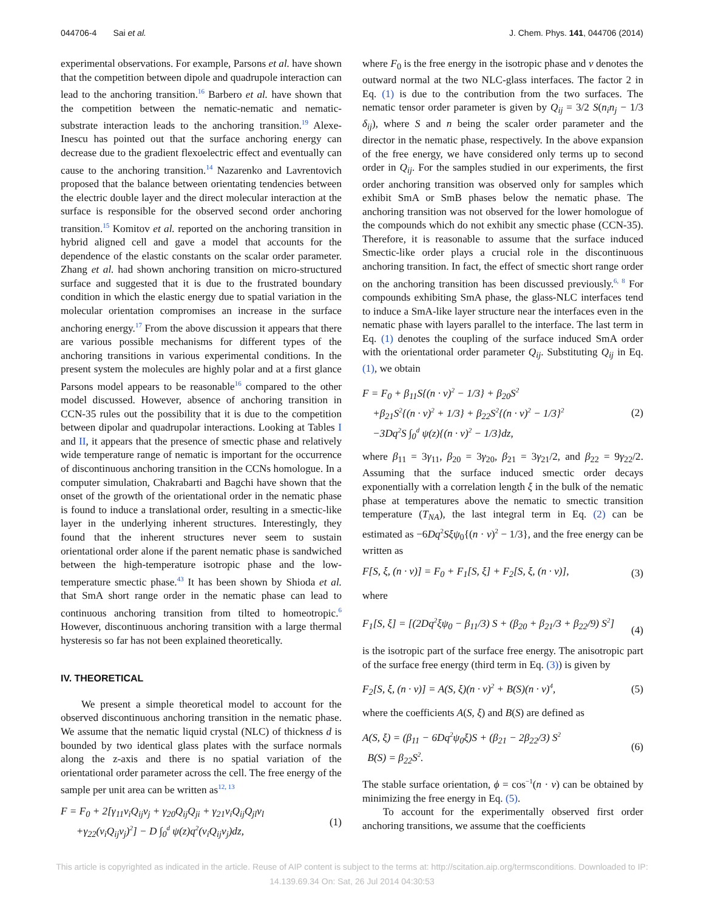044706-4 Sai et al. J. Chem. Phys. 141, 044706 (2014)
experimental observations. For example, Parsons et al. have shown that the competition between dipole and quadrupole interaction can lead to the anchoring transition.<sup>16</sup> Barbero et al. have shown that the competition between the nematic-nematic and nematic-substrate interaction leads to the anchoring transition.<sup>19</sup> Alexe-Inescu has pointed out that the surface anchoring energy can decrease due to the gradient flexoelectric effect and eventually can cause to the anchoring transition.<sup>14</sup> Nazarenko and Lavrentovich proposed that the balance between orientating tendencies between the electric double layer and the direct molecular interaction at the surface is responsible for the observed second order anchoring transition.<sup>15</sup> Komitov et al. reported on the anchoring transition in hybrid aligned cell and gave a model that accounts for the dependence of the elastic constants on the scalar order parameter. Zhang et al. had shown anchoring transition on micro-structured surface and suggested that it is due to the frustrated boundary condition in which the elastic energy due to spatial variation in the molecular orientation compromises an increase in the surface anchoring energy.<sup>17</sup> From the above discussion it appears that there are various possible mechanisms for different types of the anchoring transitions in various experimental conditions. In the present system the molecules are highly polar and at a first glance Parsons model appears to be reasonable<sup>16</sup> compared to the other model discussed. However, absence of anchoring transition in CCN-35 rules out the possibility that it is due to the competition between dipolar and quadrupolar interactions. Looking at Tables I and II, it appears that the presence of smectic phase and relatively wide temperature range of nematic is important for the occurrence of discontinuous anchoring transition in the CCNs homologue. In a computer simulation, Chakrabarti and Bagchi have shown that the onset of the growth of the orientational order in the nematic phase is found to induce a translational order, resulting in a smectic-like layer in the underlying inherent structures. Interestingly, they found that the inherent structures never seem to sustain orientational order alone if the parent nematic phase is sandwiched between the high-temperature isotropic phase and the low-temperature smectic phase.<sup>43</sup> It has been shown by Shioda et al. that SmA short range order in the nematic phase can lead to continuous anchoring transition from tilted to homeotropic.<sup>6</sup> However, discontinuous anchoring transition with a large thermal hysteresis so far has not been explained theoretically.
IV. THEORETICAL
We present a simple theoretical model to account for the observed discontinuous anchoring transition in the nematic phase. We assume that the nematic liquid crystal (NLC) of thickness d is bounded by two identical glass plates with the surface normals along the z-axis and there is no spatial variation of the orientational order parameter across the cell. The free energy of the sample per unit area can be written as<sup>12, 13</sup>
F = F<sub>0</sub> + 2[γ<sub>11</sub>ν<sub>i</sub>Q<sub>ij</sub>ν<sub>j</sub> + γ<sub>20</sub>Q<sub>ij</sub>Q<sub>ji</sub> + γ<sub>21</sub>ν<sub>i</sub>Q<sub>ij</sub>Q<sub>jl</sub>ν<sub>l</sub>
+γ<sub>22</sub>(ν<sub>i</sub>Q<sub>ij</sub>ν<sub>j</sub>)<sup>2</sup>] − D ∫<sub>0</sub><sup>d</sup> ψ(z)q<sup>2</sup>(ν<sub>i</sub>Q<sub>ij</sub>ν<sub>j</sub>)dz, (1)
where F<sub>0</sub> is the free energy in the isotropic phase and ν denotes the outward normal at the two NLC-glass interfaces. The factor 2 in Eq. (1) is due to the contribution from the two surfaces. The nematic tensor order parameter is given by Q<sub>ij</sub> = 3/2 S(n<sub>i</sub>n<sub>j</sub> − 1/3 δ<sub>ij</sub>), where S and n being the scaler order parameter and the director in the nematic phase, respectively. In the above expansion of the free energy, we have considered only terms up to second order in Q<sub>ij</sub>. For the samples studied in our experiments, the first order anchoring transition was observed only for samples which exhibit SmA or SmB phases below the nematic phase. The anchoring transition was not observed for the lower homologue of the compounds which do not exhibit any smectic phase (CCN-35). Therefore, it is reasonable to assume that the surface induced Smectic-like order plays a crucial role in the discontinuous anchoring transition. In fact, the effect of smectic short range order on the anchoring transition has been discussed previously.<sup>6, 8</sup> For compounds exhibiting SmA phase, the glass-NLC interfaces tend to induce a SmA-like layer structure near the interfaces even in the nematic phase with layers parallel to the interface. The last term in Eq. (1) denotes the coupling of the surface induced SmA order with the orientational order parameter Q<sub>ij</sub>. Substituting Q<sub>ij</sub> in Eq. (1), we obtain
F = F<sub>0</sub> + β<sub>11</sub>S{(n · ν)<sup>2</sup> − 1/3} + β<sub>20</sub>S<sup>2</sup>
+β<sub>21</sub>S<sup>2</sup>{(n · ν)<sup>2</sup> + 1/3} + β<sub>22</sub>S<sup>2</sup>{(n · ν)<sup>2</sup> − 1/3}<sup>2</sup>
−3Dq<sup>2</sup>S ∫<sub>0</sub><sup>d</sup> ψ(z){(n · ν)<sup>2</sup> − 1/3}dz, (2)
where β<sub>11</sub> = 3γ<sub>11</sub>, β<sub>20</sub> = 3γ<sub>20</sub>, β<sub>21</sub> = 3γ<sub>21</sub>/2, and β<sub>22</sub> = 9γ<sub>22</sub>/2. Assuming that the surface induced smectic order decays exponentially with a correlation length ξ in the bulk of the nematic phase at temperatures above the nematic to smectic transition temperature (T<sub>NA</sub>), the last integral term in Eq. (2) can be estimated as −6Dq<sup>2</sup>Sξψ<sub>0</sub>{(n · ν)<sup>2</sup> − 1/3}, and the free energy can be written as
F[S, ξ, (n · ν)] = F<sub>0</sub> + F<sub>1</sub>[S, ξ] + F<sub>2</sub>[S, ξ, (n · ν)], (3)
where
F<sub>1</sub>[S, ξ] = [(2Dq<sup>2</sup>ξψ<sub>0</sub> − β<sub>11</sub>/3) S + (β<sub>20</sub> + β<sub>21</sub>/3 + β<sub>22</sub>/9) S<sup>2</sup>]
(4)
is the isotropic part of the surface free energy. The anisotropic part of the surface free energy (third term in Eq. (3)) is given by
F<sub>2</sub>[S, ξ, (n · ν)] = A(S, ξ)(n · ν)<sup>2</sup> + B(S)(n · ν)<sup>4</sup>, (5)
where the coefficients A(S, ξ) and B(S) are defined as
A(S, ξ) = (β<sub>11</sub> − 6Dq<sup>2</sup>ψ<sub>0</sub>ξ)S + (β<sub>21</sub> − 2β<sub>22</sub>/3) S<sup>2</sup>
B(S) = β<sub>22</sub>S<sup>2</sup>. (6)
The stable surface orientation, ϕ = cos<sup>−1</sup>(n · ν) can be obtained by minimizing the free energy in Eq. (5).
To account for the experimentally observed first order anchoring transitions, we assume that the coefficients
This article is copyrighted as indicated in the article. Reuse of AIP content is subject to the terms at: http://scitation.aip.org/termsconditions. Downloaded to IP:
14.139.69.34 On: Sat, 26 Jul 2014 04:30:53